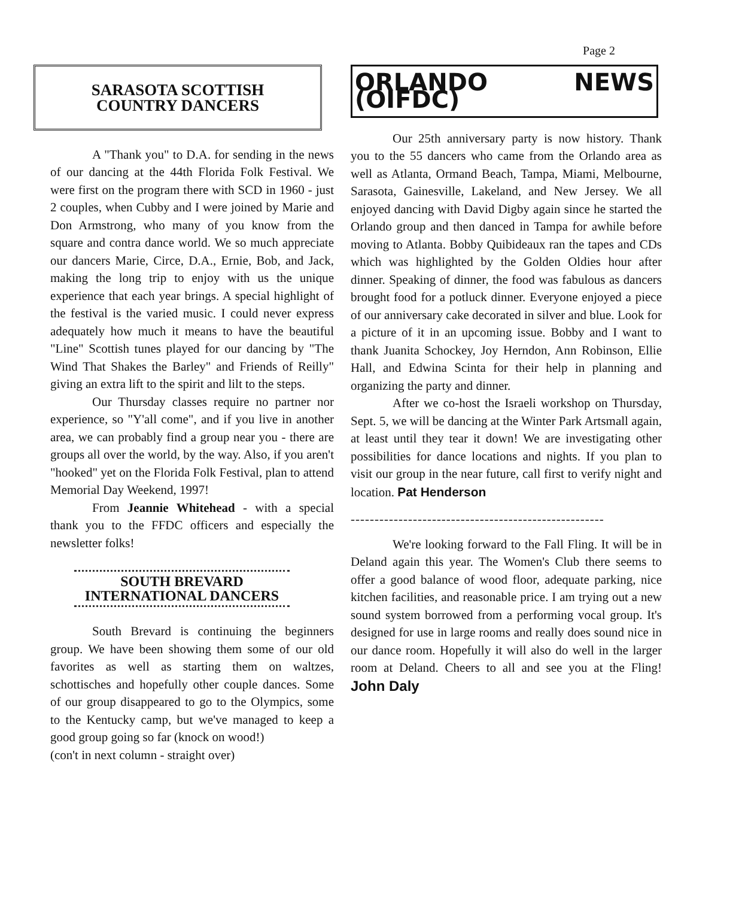Page 2
SARASOTA SCOTTISH
COUNTRY DANCERS
A "Thank you" to D.A. for sending in the news of our dancing at the 44th Florida Folk Festival. We were first on the program there with SCD in 1960 - just 2 couples, when Cubby and I were joined by Marie and Don Armstrong, who many of you know from the square and contra dance world. We so much appreciate our dancers Marie, Circe, D.A., Ernie, Bob, and Jack, making the long trip to enjoy with us the unique experience that each year brings. A special highlight of the festival is the varied music. I could never express adequately how much it means to have the beautiful "Line" Scottish tunes played for our dancing by "The Wind That Shakes the Barley" and Friends of Reilly" giving an extra lift to the spirit and lilt to the steps.
Our Thursday classes require no partner nor experience, so "Y'all come", and if you live in another area, we can probably find a group near you - there are groups all over the world, by the way. Also, if you aren't "hooked" yet on the Florida Folk Festival, plan to attend Memorial Day Weekend, 1997!
From Jeannie Whitehead - with a special thank you to the FFDC officers and especially the newsletter folks!
SOUTH BREVARD
INTERNATIONAL DANCERS
South Brevard is continuing the beginners group. We have been showing them some of our old favorites as well as starting them on waltzes, schottisches and hopefully other couple dances. Some of our group disappeared to go to the Olympics, some to the Kentucky camp, but we've managed to keep a good group going so far (knock on wood!)
(con't in next column - straight over)
ORLANDO NEWS (OIFDC)
Our 25th anniversary party is now history. Thank you to the 55 dancers who came from the Orlando area as well as Atlanta, Ormand Beach, Tampa, Miami, Melbourne, Sarasota, Gainesville, Lakeland, and New Jersey. We all enjoyed dancing with David Digby again since he started the Orlando group and then danced in Tampa for awhile before moving to Atlanta. Bobby Quibideaux ran the tapes and CDs which was highlighted by the Golden Oldies hour after dinner. Speaking of dinner, the food was fabulous as dancers brought food for a potluck dinner. Everyone enjoyed a piece of our anniversary cake decorated in silver and blue. Look for a picture of it in an upcoming issue. Bobby and I want to thank Juanita Schockey, Joy Herndon, Ann Robinson, Ellie Hall, and Edwina Scinta for their help in planning and organizing the party and dinner.
After we co-host the Israeli workshop on Thursday, Sept. 5, we will be dancing at the Winter Park Artsmall again, at least until they tear it down! We are investigating other possibilities for dance locations and nights. If you plan to visit our group in the near future, call first to verify night and location. Pat Henderson
-----------------------------------------------------
We're looking forward to the Fall Fling. It will be in Deland again this year. The Women's Club there seems to offer a good balance of wood floor, adequate parking, nice kitchen facilities, and reasonable price. I am trying out a new sound system borrowed from a performing vocal group. It's designed for use in large rooms and really does sound nice in our dance room. Hopefully it will also do well in the larger room at Deland. Cheers to all and see you at the Fling! John Daly